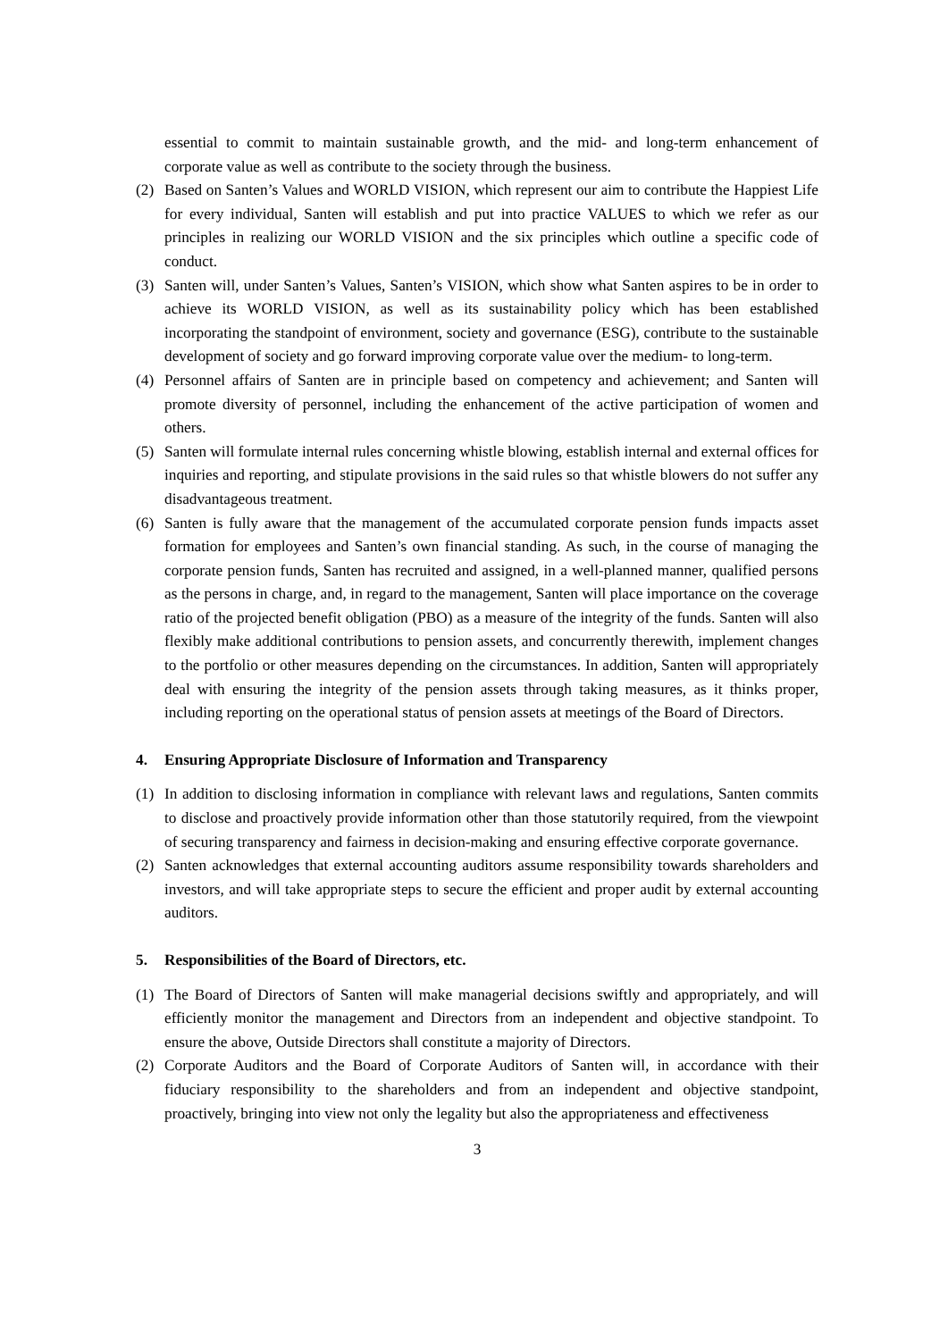essential to commit to maintain sustainable growth, and the mid- and long-term enhancement of corporate value as well as contribute to the society through the business.
(2) Based on Santen’s Values and WORLD VISION, which represent our aim to contribute the Happiest Life for every individual, Santen will establish and put into practice VALUES to which we refer as our principles in realizing our WORLD VISION and the six principles which outline a specific code of conduct.
(3) Santen will, under Santen’s Values, Santen’s VISION, which show what Santen aspires to be in order to achieve its WORLD VISION, as well as its sustainability policy which has been established incorporating the standpoint of environment, society and governance (ESG), contribute to the sustainable development of society and go forward improving corporate value over the medium- to long-term.
(4) Personnel affairs of Santen are in principle based on competency and achievement; and Santen will promote diversity of personnel, including the enhancement of the active participation of women and others.
(5) Santen will formulate internal rules concerning whistle blowing, establish internal and external offices for inquiries and reporting, and stipulate provisions in the said rules so that whistle blowers do not suffer any disadvantageous treatment.
(6) Santen is fully aware that the management of the accumulated corporate pension funds impacts asset formation for employees and Santen’s own financial standing. As such, in the course of managing the corporate pension funds, Santen has recruited and assigned, in a well-planned manner, qualified persons as the persons in charge, and, in regard to the management, Santen will place importance on the coverage ratio of the projected benefit obligation (PBO) as a measure of the integrity of the funds. Santen will also flexibly make additional contributions to pension assets, and concurrently therewith, implement changes to the portfolio or other measures depending on the circumstances. In addition, Santen will appropriately deal with ensuring the integrity of the pension assets through taking measures, as it thinks proper, including reporting on the operational status of pension assets at meetings of the Board of Directors.
4. Ensuring Appropriate Disclosure of Information and Transparency
(1) In addition to disclosing information in compliance with relevant laws and regulations, Santen commits to disclose and proactively provide information other than those statutorily required, from the viewpoint of securing transparency and fairness in decision-making and ensuring effective corporate governance.
(2) Santen acknowledges that external accounting auditors assume responsibility towards shareholders and investors, and will take appropriate steps to secure the efficient and proper audit by external accounting auditors.
5. Responsibilities of the Board of Directors, etc.
(1) The Board of Directors of Santen will make managerial decisions swiftly and appropriately, and will efficiently monitor the management and Directors from an independent and objective standpoint. To ensure the above, Outside Directors shall constitute a majority of Directors.
(2) Corporate Auditors and the Board of Corporate Auditors of Santen will, in accordance with their fiduciary responsibility to the shareholders and from an independent and objective standpoint, proactively, bringing into view not only the legality but also the appropriateness and effectiveness
3